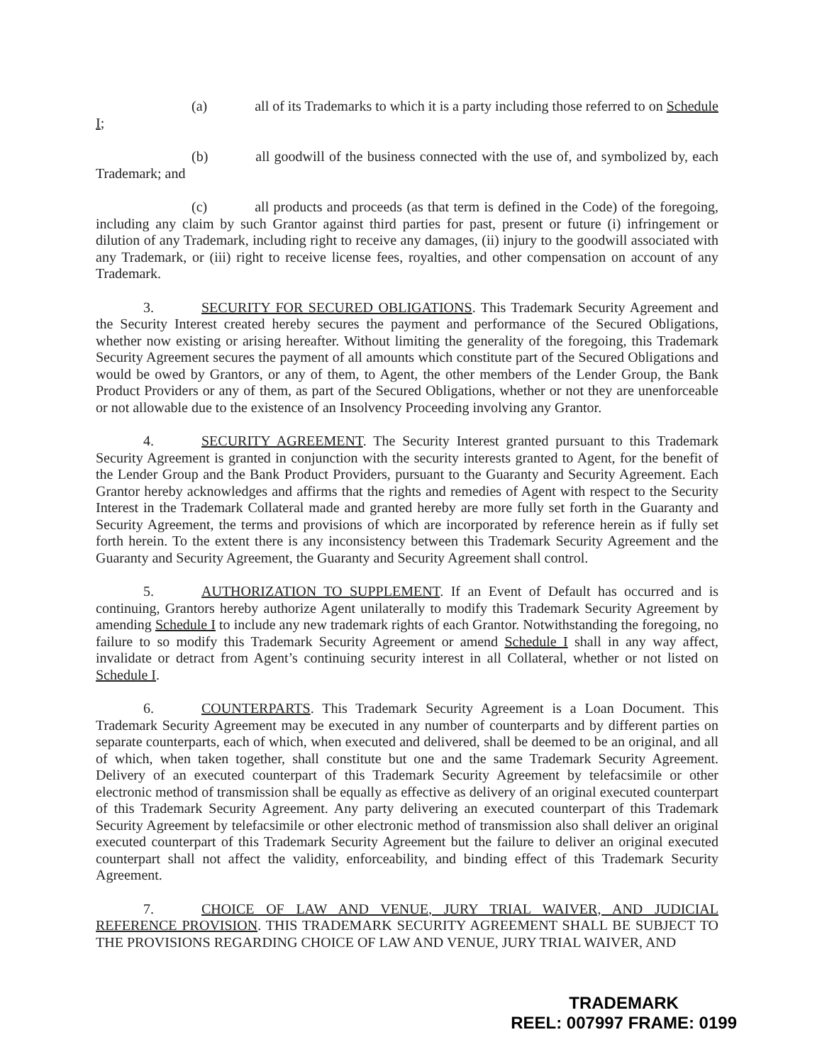(a) all of its Trademarks to which it is a party including those referred to on Schedule I;
(b) all goodwill of the business connected with the use of, and symbolized by, each Trademark; and
(c) all products and proceeds (as that term is defined in the Code) of the foregoing, including any claim by such Grantor against third parties for past, present or future (i) infringement or dilution of any Trademark, including right to receive any damages, (ii) injury to the goodwill associated with any Trademark, or (iii) right to receive license fees, royalties, and other compensation on account of any Trademark.
3. SECURITY FOR SECURED OBLIGATIONS. This Trademark Security Agreement and the Security Interest created hereby secures the payment and performance of the Secured Obligations, whether now existing or arising hereafter. Without limiting the generality of the foregoing, this Trademark Security Agreement secures the payment of all amounts which constitute part of the Secured Obligations and would be owed by Grantors, or any of them, to Agent, the other members of the Lender Group, the Bank Product Providers or any of them, as part of the Secured Obligations, whether or not they are unenforceable or not allowable due to the existence of an Insolvency Proceeding involving any Grantor.
4. SECURITY AGREEMENT. The Security Interest granted pursuant to this Trademark Security Agreement is granted in conjunction with the security interests granted to Agent, for the benefit of the Lender Group and the Bank Product Providers, pursuant to the Guaranty and Security Agreement. Each Grantor hereby acknowledges and affirms that the rights and remedies of Agent with respect to the Security Interest in the Trademark Collateral made and granted hereby are more fully set forth in the Guaranty and Security Agreement, the terms and provisions of which are incorporated by reference herein as if fully set forth herein. To the extent there is any inconsistency between this Trademark Security Agreement and the Guaranty and Security Agreement, the Guaranty and Security Agreement shall control.
5. AUTHORIZATION TO SUPPLEMENT. If an Event of Default has occurred and is continuing, Grantors hereby authorize Agent unilaterally to modify this Trademark Security Agreement by amending Schedule I to include any new trademark rights of each Grantor. Notwithstanding the foregoing, no failure to so modify this Trademark Security Agreement or amend Schedule I shall in any way affect, invalidate or detract from Agent’s continuing security interest in all Collateral, whether or not listed on Schedule I.
6. COUNTERPARTS. This Trademark Security Agreement is a Loan Document. This Trademark Security Agreement may be executed in any number of counterparts and by different parties on separate counterparts, each of which, when executed and delivered, shall be deemed to be an original, and all of which, when taken together, shall constitute but one and the same Trademark Security Agreement. Delivery of an executed counterpart of this Trademark Security Agreement by telefacsimile or other electronic method of transmission shall be equally as effective as delivery of an original executed counterpart of this Trademark Security Agreement. Any party delivering an executed counterpart of this Trademark Security Agreement by telefacsimile or other electronic method of transmission also shall deliver an original executed counterpart of this Trademark Security Agreement but the failure to deliver an original executed counterpart shall not affect the validity, enforceability, and binding effect of this Trademark Security Agreement.
7. CHOICE OF LAW AND VENUE, JURY TRIAL WAIVER, AND JUDICIAL REFERENCE PROVISION. THIS TRADEMARK SECURITY AGREEMENT SHALL BE SUBJECT TO THE PROVISIONS REGARDING CHOICE OF LAW AND VENUE, JURY TRIAL WAIVER, AND
TRADEMARK
REEL: 007997 FRAME: 0199